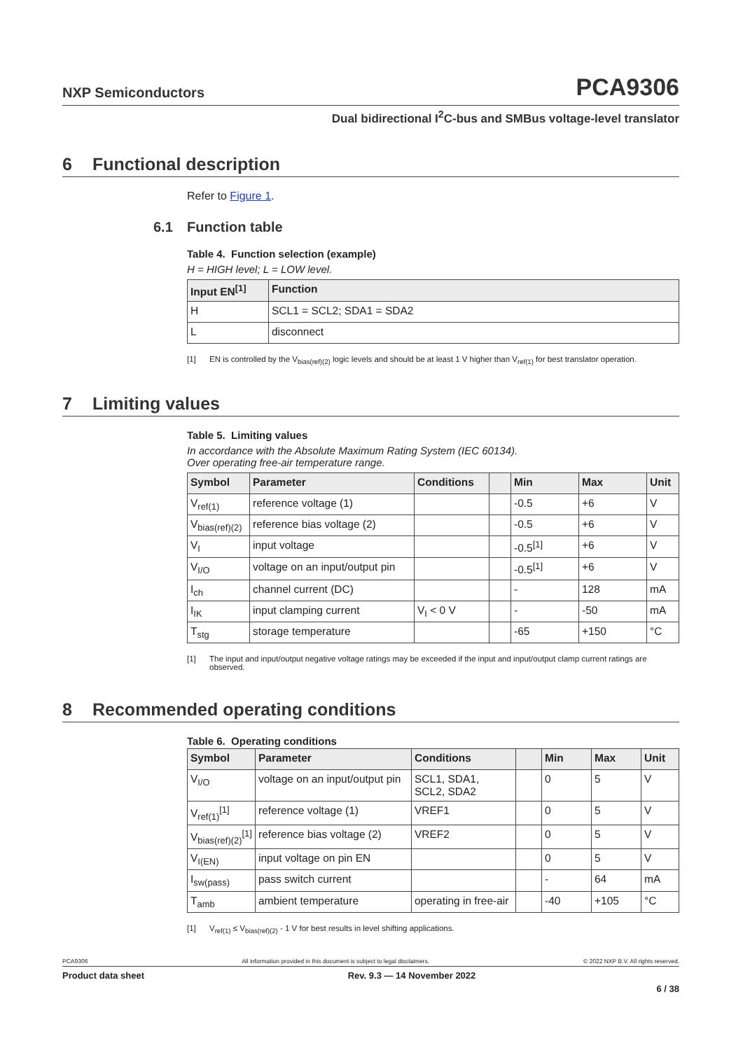NXP Semiconductors
PCA9306
Dual bidirectional I<sup>2</sup>C-bus and SMBus voltage-level translator
6 Functional description
Refer to Figure 1.
6.1 Function table
Table 4. Function selection (example)
H = HIGH level; L = LOW level.
| Input EN<sup>[1]</sup> | Function |
| --- | --- |
| H | SCL1 = SCL2; SDA1 = SDA2 |
| L | disconnect |
[1] EN is controlled by the V<sub>bias(ref)(2)</sub> logic levels and should be at least 1 V higher than V<sub>ref(1)</sub> for best translator operation.
7 Limiting values
Table 5. Limiting values
In accordance with the Absolute Maximum Rating System (IEC 60134).
Over operating free-air temperature range.
| Symbol | Parameter | Conditions | | Min | Max | Unit |
| --- | --- | --- | --- | --- | --- | --- |
| V<sub>ref(1)</sub> | reference voltage (1) | | | -0.5 | +6 | V |
| V<sub>bias(ref)(2)</sub> | reference bias voltage (2) | | | -0.5 | +6 | V |
| V<sub>I</sub> | input voltage | | | -0.5<sup>[1]</sup> | +6 | V |
| V<sub>I/O</sub> | voltage on an input/output pin | | | -0.5<sup>[1]</sup> | +6 | V |
| I<sub>ch</sub> | channel current (DC) | | | - | 128 | mA |
| I<sub>IK</sub> | input clamping current | V<sub>I</sub> < 0 V | | - | -50 | mA |
| T<sub>stg</sub> | storage temperature | | | -65 | +150 | °C |
[1] The input and input/output negative voltage ratings may be exceeded if the input and input/output clamp current ratings are observed.
8 Recommended operating conditions
Table 6. Operating conditions
| Symbol | Parameter | Conditions | | Min | Max | Unit |
| --- | --- | --- | --- | --- | --- | --- |
| V<sub>I/O</sub> | voltage on an input/output pin | SCL1, SDA1, SCL2, SDA2 | | 0 | 5 | V |
| V<sub>ref(1)</sub><sup>[1]</sup> | reference voltage (1) | VREF1 | | 0 | 5 | V |
| V<sub>bias(ref)(2)</sub><sup>[1]</sup> | reference bias voltage (2) | VREF2 | | 0 | 5 | V |
| V<sub>I(EN)</sub> | input voltage on pin EN | | | 0 | 5 | V |
| I<sub>sw(pass)</sub> | pass switch current | | | - | 64 | mA |
| T<sub>amb</sub> | ambient temperature | operating in free-air | | -40 | +105 | °C |
[1] V<sub>ref(1)</sub> ≤ V<sub>bias(ref)(2)</sub> - 1 V for best results in level shifting applications.
PCA9306 All information provided in this document is subject to legal disclaimers. © 2022 NXP B.V. All rights reserved.
Product data sheet Rev. 9.3 — 14 November 2022
6 / 38